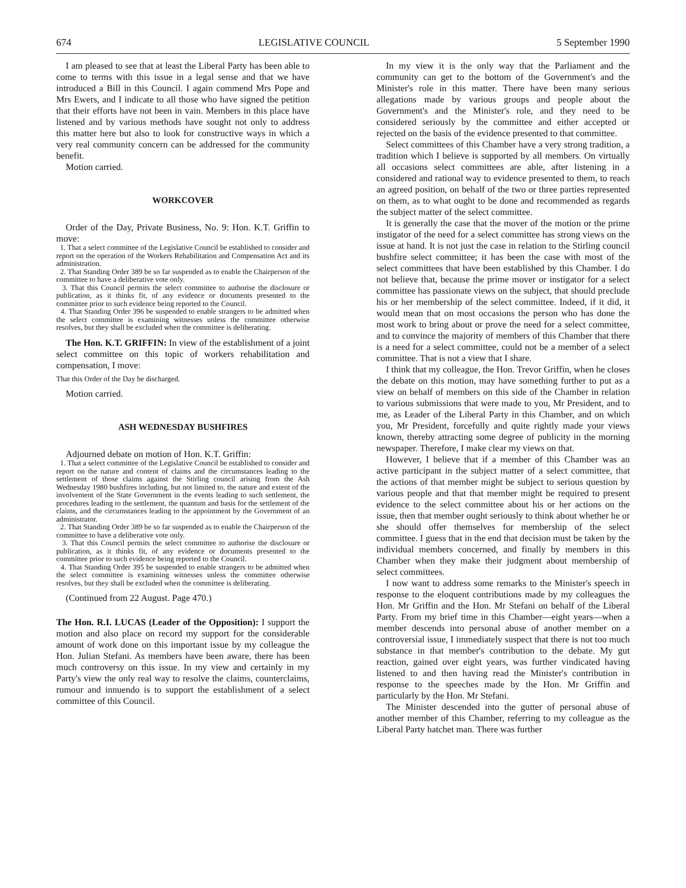674 LEGISLATIVE COUNCIL 5 September 1990
I am pleased to see that at least the Liberal Party has been able to come to terms with this issue in a legal sense and that we have introduced a Bill in this Council. I again commend Mrs Pope and Mrs Ewers, and I indicate to all those who have signed the petition that their efforts have not been in vain. Members in this place have listened and by various methods have sought not only to address this matter here but also to look for constructive ways in which a very real community concern can be addressed for the community benefit.
Motion carried.
WORKCOVER
Order of the Day, Private Business, No. 9: Hon. K.T. Griffin to move:
1. That a select committee of the Legislative Council be established to consider and report on the operation of the Workers Rehabilitation and Compensation Act and its administration.
2. That Standing Order 389 be so far suspended as to enable the Chairperson of the committee to have a deliberative vote only.
3. That this Council permits the select committee to authorise the disclosure or publication, as it thinks fit, of any evidence or documents presented to the committee prior to such evidence being reported to the Council.
4. That Standing Order 396 be suspended to enable strangers to be admitted when the select committee is examining witnesses unless the committee otherwise resolves, but they shall be excluded when the committee is deliberating.
The Hon. K.T. GRIFFIN: In view of the establishment of a joint select committee on this topic of workers rehabilitation and compensation, I move:
That this Order of the Day be discharged.
Motion carried.
ASH WEDNESDAY BUSHFIRES
Adjourned debate on motion of Hon. K.T. Griffin:
1. That a select committee of the Legislative Council be established to consider and report on the nature and content of claims and the circumstances leading to the settlement of those claims against the Stirling council arising from the Ash Wednesday 1980 bushfires including, but not limited to, the nature and extent of the involvement of the State Government in the events leading to such settlement, the procedures leading to the settlement, the quantum and basis for the settlement of the claims, and the circumstances leading to the appointment by the Government of an administrator.
2. That Standing Order 389 be so far suspended as to enable the Chairperson of the committee to have a deliberative vote only.
3. That this Council permits the select committee to authorise the disclosure or publication, as it thinks fit, of any evidence or documents presented to the committee prior to such evidence being reported to the Council.
4. That Standing Order 395 be suspended to enable strangers to be admitted when the select committee is examining witnesses unless the committee otherwise resolves, but they shall be excluded when the committee is deliberating.
(Continued from 22 August. Page 470.)
The Hon. R.I. LUCAS (Leader of the Opposition): I support the motion and also place on record my support for the considerable amount of work done on this important issue by my colleague the Hon. Julian Stefani. As members have been aware, there has been much controversy on this issue. In my view and certainly in my Party's view the only real way to resolve the claims, counterclaims, rumour and innuendo is to support the establishment of a select committee of this Council.
In my view it is the only way that the Parliament and the community can get to the bottom of the Government's and the Minister's role in this matter. There have been many serious allegations made by various groups and people about the Government's and the Minister's role, and they need to be considered seriously by the committee and either accepted or rejected on the basis of the evidence presented to that committee.
Select committees of this Chamber have a very strong tradition, a tradition which I believe is supported by all members. On virtually all occasions select committees are able, after listening in a considered and rational way to evidence presented to them, to reach an agreed position, on behalf of the two or three parties represented on them, as to what ought to be done and recommended as regards the subject matter of the select committee.
It is generally the case that the mover of the motion or the prime instigator of the need for a select committee has strong views on the issue at hand. It is not just the case in relation to the Stirling council bushfire select committee; it has been the case with most of the select committees that have been established by this Chamber. I do not believe that, because the prime mover or instigator for a select committee has passionate views on the subject, that should preclude his or her membership of the select committee. Indeed, if it did, it would mean that on most occasions the person who has done the most work to bring about or prove the need for a select committee, and to convince the majority of members of this Chamber that there is a need for a select committee, could not be a member of a select committee. That is not a view that I share.
I think that my colleague, the Hon. Trevor Griffin, when he closes the debate on this motion, may have something further to put as a view on behalf of members on this side of the Chamber in relation to various submissions that were made to you, Mr President, and to me, as Leader of the Liberal Party in this Chamber, and on which you, Mr President, forcefully and quite rightly made your views known, thereby attracting some degree of publicity in the morning newspaper. Therefore, I make clear my views on that.
However, I believe that if a member of this Chamber was an active participant in the subject matter of a select committee, that the actions of that member might be subject to serious question by various people and that that member might be required to present evidence to the select committee about his or her actions on the issue, then that member ought seriously to think about whether he or she should offer themselves for membership of the select committee. I guess that in the end that decision must be taken by the individual members concerned, and finally by members in this Chamber when they make their judgment about membership of select committees.
I now want to address some remarks to the Minister's speech in response to the eloquent contributions made by my colleagues the Hon. Mr Griffin and the Hon. Mr Stefani on behalf of the Liberal Party. From my brief time in this Chamber—eight years—when a member descends into personal abuse of another member on a controversial issue, I immediately suspect that there is not too much substance in that member's contribution to the debate. My gut reaction, gained over eight years, was further vindicated having listened to and then having read the Minister's contribution in response to the speeches made by the Hon. Mr Griffin and particularly by the Hon. Mr Stefani.
The Minister descended into the gutter of personal abuse of another member of this Chamber, referring to my colleague as the Liberal Party hatchet man. There was further